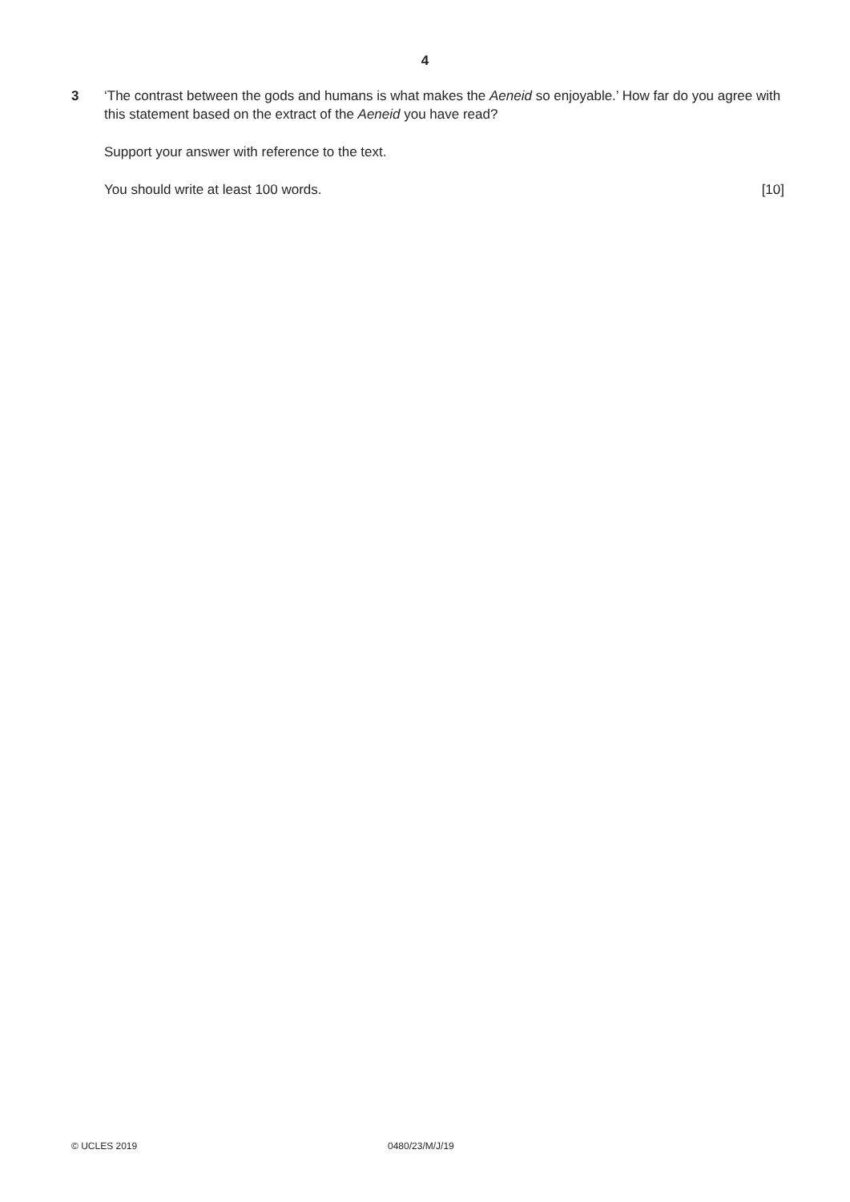4
3 ‘The contrast between the gods and humans is what makes the Aeneid so enjoyable.’ How far do you agree with this statement based on the extract of the Aeneid you have read?
Support your answer with reference to the text.
You should write at least 100 words. [10]
© UCLES 2019 0480/23/M/J/19